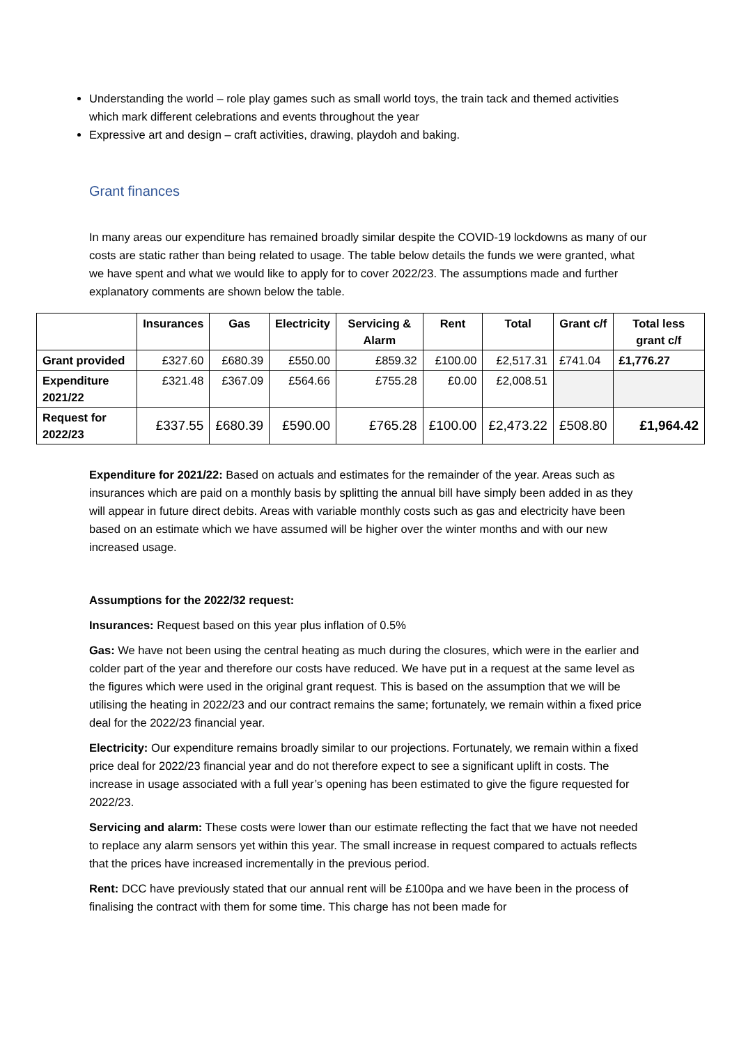Understanding the world – role play games such as small world toys, the train tack and themed activities which mark different celebrations and events throughout the year
Expressive art and design – craft activities, drawing, playdoh and baking.
Grant finances
In many areas our expenditure has remained broadly similar despite the COVID-19 lockdowns as many of our costs are static rather than being related to usage. The table below details the funds we were granted, what we have spent and what we would like to apply for to cover 2022/23. The assumptions made and further explanatory comments are shown below the table.
| | Insurances | Gas | Electricity | Servicing & Alarm | Rent | Total | Grant c/f | Total less grant c/f |
| --- | --- | --- | --- | --- | --- | --- | --- | --- |
| Grant provided | £327.60 | £680.39 | £550.00 | £859.32 | £100.00 | £2,517.31 | £741.04 | £1,776.27 |
| Expenditure 2021/22 | £321.48 | £367.09 | £564.66 | £755.28 | £0.00 | £2,008.51 | | |
| Request for 2022/23 | £337.55 | £680.39 | £590.00 | £765.28 | £100.00 | £2,473.22 | £508.80 | £1,964.42 |
Expenditure for 2021/22: Based on actuals and estimates for the remainder of the year. Areas such as insurances which are paid on a monthly basis by splitting the annual bill have simply been added in as they will appear in future direct debits. Areas with variable monthly costs such as gas and electricity have been based on an estimate which we have assumed will be higher over the winter months and with our new increased usage.
Assumptions for the 2022/32 request:
Insurances: Request based on this year plus inflation of 0.5%
Gas: We have not been using the central heating as much during the closures, which were in the earlier and colder part of the year and therefore our costs have reduced. We have put in a request at the same level as the figures which were used in the original grant request. This is based on the assumption that we will be utilising the heating in 2022/23 and our contract remains the same; fortunately, we remain within a fixed price deal for the 2022/23 financial year.
Electricity: Our expenditure remains broadly similar to our projections. Fortunately, we remain within a fixed price deal for 2022/23 financial year and do not therefore expect to see a significant uplift in costs. The increase in usage associated with a full year’s opening has been estimated to give the figure requested for 2022/23.
Servicing and alarm: These costs were lower than our estimate reflecting the fact that we have not needed to replace any alarm sensors yet within this year. The small increase in request compared to actuals reflects that the prices have increased incrementally in the previous period.
Rent: DCC have previously stated that our annual rent will be £100pa and we have been in the process of finalising the contract with them for some time. This charge has not been made for